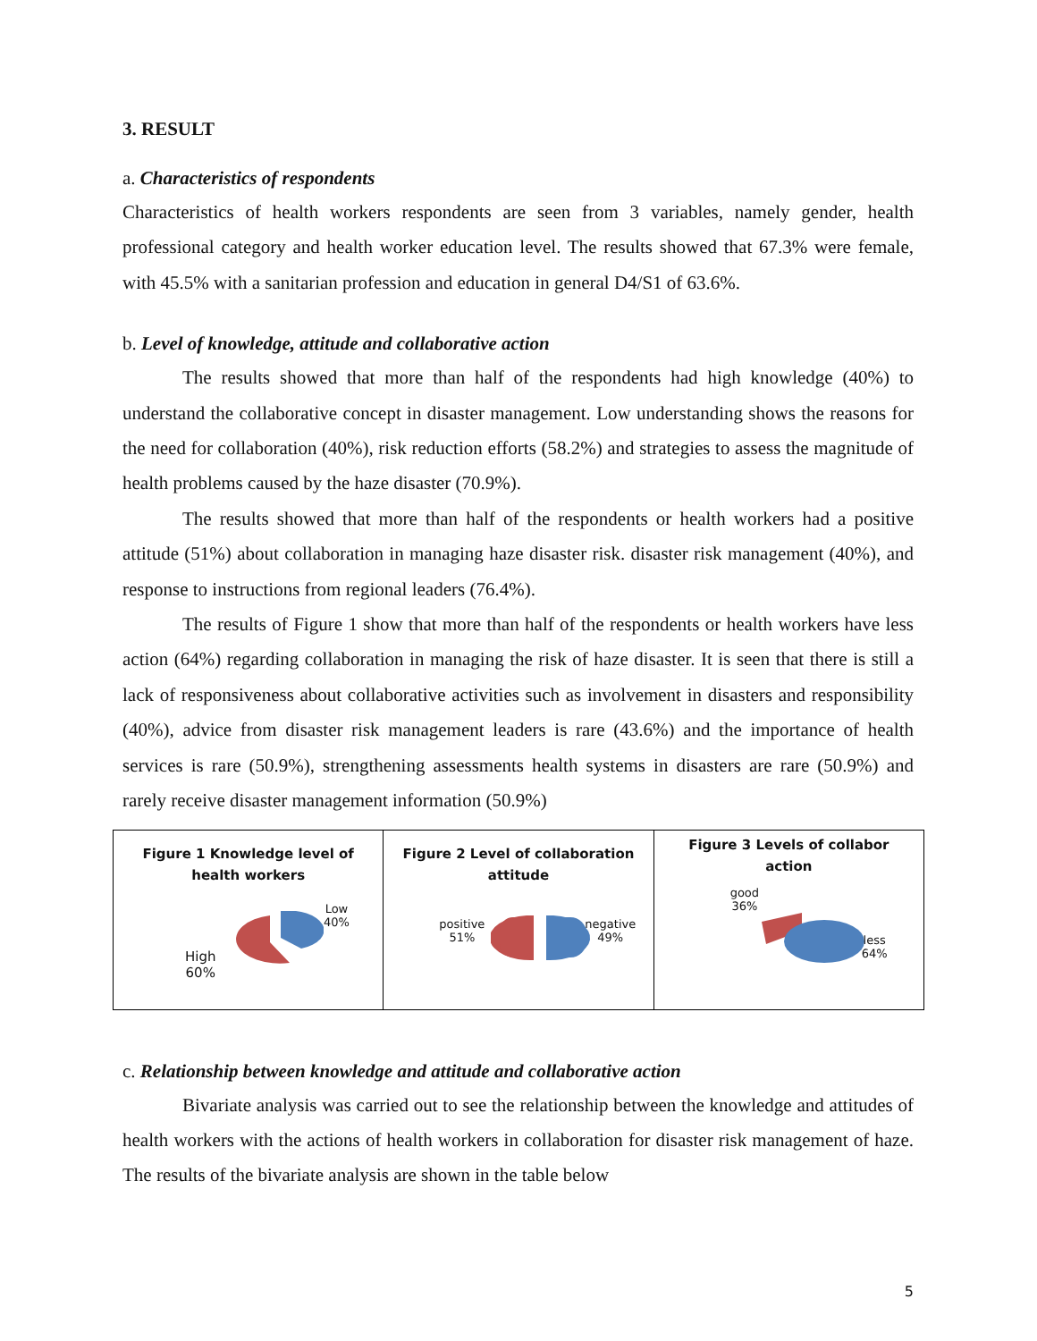3. RESULT
a. Characteristics of respondents
Characteristics of health workers respondents are seen from 3 variables, namely gender, health professional category and health worker education level. The results showed that 67.3% were female, with 45.5% with a sanitarian profession and education in general D4/S1 of 63.6%.
b. Level of knowledge, attitude and collaborative action
The results showed that more than half of the respondents had high knowledge (40%) to understand the collaborative concept in disaster management. Low understanding shows the reasons for the need for collaboration (40%), risk reduction efforts (58.2%) and strategies to assess the magnitude of health problems caused by the haze disaster (70.9%).
The results showed that more than half of the respondents or health workers had a positive attitude (51%) about collaboration in managing haze disaster risk. disaster risk management (40%), and response to instructions from regional leaders (76.4%).
The results of Figure 1 show that more than half of the respondents or health workers have less action (64%) regarding collaboration in managing the risk of haze disaster. It is seen that there is still a lack of responsiveness about collaborative activities such as involvement in disasters and responsibility (40%), advice from disaster risk management leaders is rare (43.6%) and the importance of health services is rare (50.9%), strengthening assessments health systems in disasters are rare (50.9%) and rarely receive disaster management information (50.9%)
Figure 1 Knowledge level of
health workers
Low
40%
High
60%
Figure 2 Level of collaboration
attitude
positive
51%
negative
49%
Figure 3 Levels of collabor
action
good
36%
less
64%
c. Relationship between knowledge and attitude and collaborative action
Bivariate analysis was carried out to see the relationship between the knowledge and attitudes of health workers with the actions of health workers in collaboration for disaster risk management of haze. The results of the bivariate analysis are shown in the table below
5